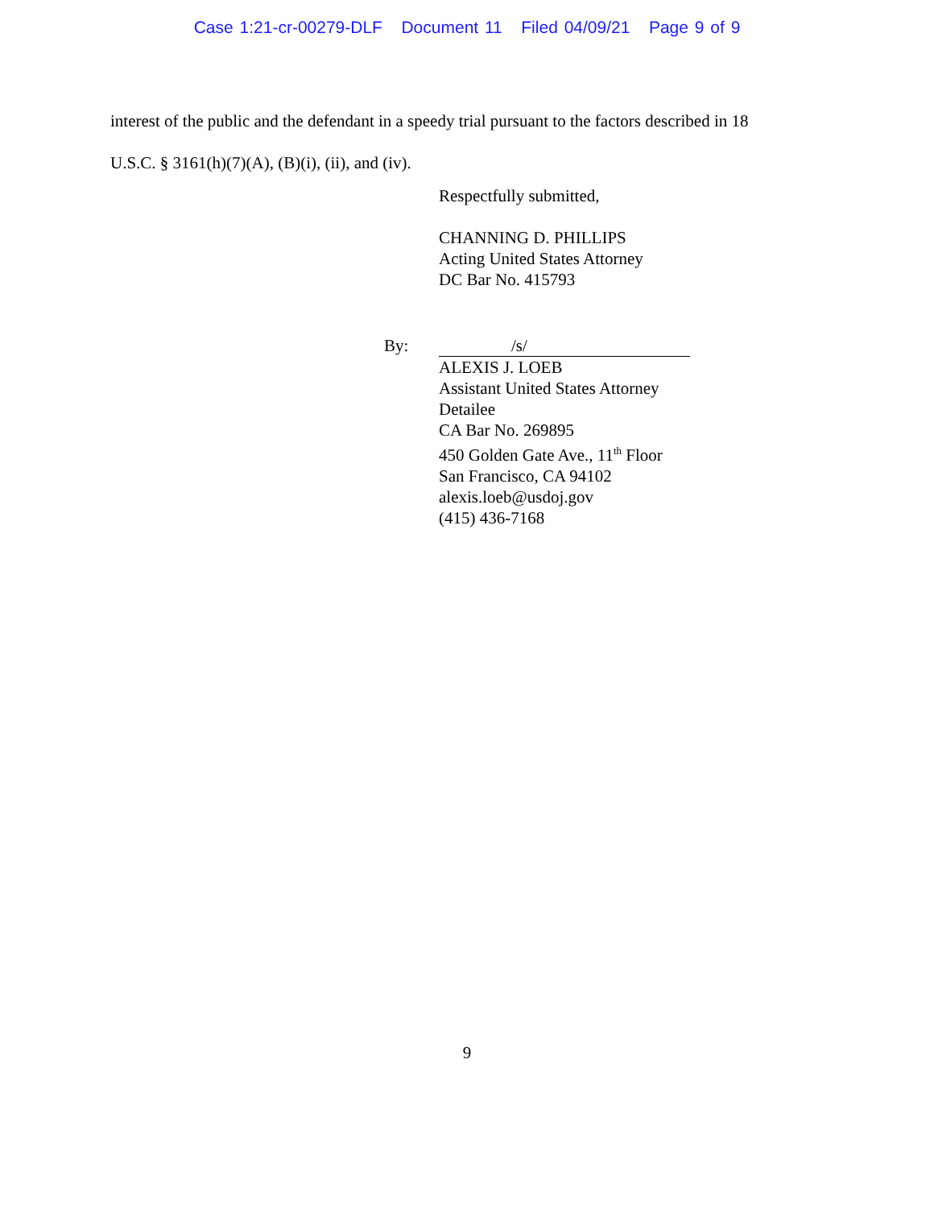Case 1:21-cr-00279-DLF Document 11 Filed 04/09/21 Page 9 of 9
interest of the public and the defendant in a speedy trial pursuant to the factors described in 18
U.S.C. § 3161(h)(7)(A), (B)(i), (ii), and (iv).
Respectfully submitted,
CHANNING D. PHILLIPS
Acting United States Attorney
DC Bar No. 415793
By: /s/
ALEXIS J. LOEB
Assistant United States Attorney
Detailee
CA Bar No. 269895
450 Golden Gate Ave., 11<sup>th</sup> Floor
San Francisco, CA 94102
alexis.loeb@usdoj.gov
(415) 436-7168
9